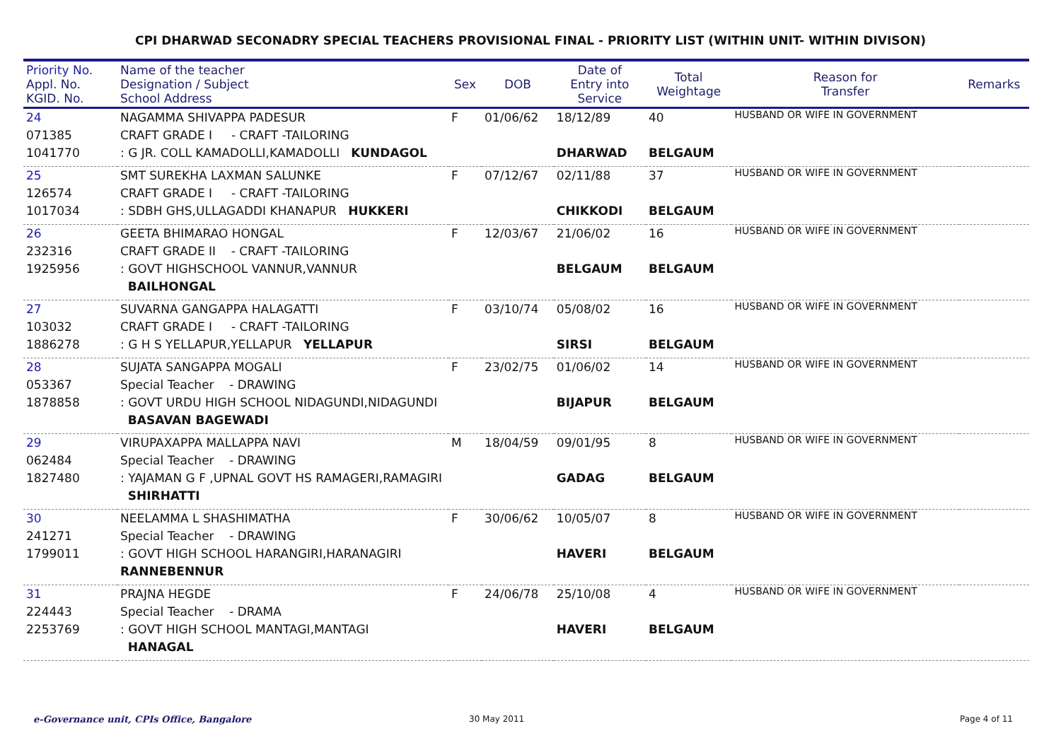CPI DHARWAD SECONADRY SPECIAL TEACHERS PROVISIONAL FINAL - PRIORITY LIST (WITHIN UNIT- WITHIN DIVISON)
| Priority No. Appl. No. KGID. No. | Name of the teacher Designation / Subject School Address | Sex | DOB | Date of Entry into Service | Total Weightage | Reason for Transfer | Remarks |
| --- | --- | --- | --- | --- | --- | --- | --- |
| 24 071385 1041770 | NAGAMMA SHIVAPPA PADESUR CRAFT GRADE I - CRAFT -TAILORING : G JR. COLL KAMADOLLI,KAMADOLLI KUNDAGOL | F | 01/06/62 | 18/12/89 DHARWAD | 40 BELGAUM | HUSBAND OR WIFE IN GOVERNMENT | |
| 25 126574 1017034 | SMT SUREKHA LAXMAN SALUNKE CRAFT GRADE I - CRAFT -TAILORING : SDBH GHS,ULLAGADDI KHANAPUR HUKKERI | F | 07/12/67 | 02/11/88 CHIKKODI | 37 BELGAUM | HUSBAND OR WIFE IN GOVERNMENT | |
| 26 232316 1925956 | GEETA BHIMARAO HONGAL CRAFT GRADE II - CRAFT -TAILORING : GOVT HIGHSCHOOL VANNUR,VANNUR BAILHONGAL | F | 12/03/67 | 21/06/02 BELGAUM | 16 BELGAUM | HUSBAND OR WIFE IN GOVERNMENT | |
| 27 103032 1886278 | SUVARNA GANGAPPA HALAGATTI CRAFT GRADE I - CRAFT -TAILORING : G H S YELLAPUR,YELLAPUR YELLAPUR | F | 03/10/74 | 05/08/02 SIRSI | 16 BELGAUM | HUSBAND OR WIFE IN GOVERNMENT | |
| 28 053367 1878858 | SUJATA SANGAPPA MOGALI Special Teacher - DRAWING : GOVT URDU HIGH SCHOOL NIDAGUNDI,NIDAGUNDI BASAVAN BAGEWADI | F | 23/02/75 | 01/06/02 BIJAPUR | 14 BELGAUM | HUSBAND OR WIFE IN GOVERNMENT | |
| 29 062484 1827480 | VIRUPAXAPPA MALLAPPA NAVI Special Teacher - DRAWING : YAJAMAN G F ,UPNAL GOVT HS RAMAGERI,RAMAGIRI SHIRHATTI | M | 18/04/59 | 09/01/95 GADAG | 8 BELGAUM | HUSBAND OR WIFE IN GOVERNMENT | |
| 30 241271 1799011 | NEELAMMA L SHASHIMATHA Special Teacher - DRAWING : GOVT HIGH SCHOOL HARANGIRI,HARANAGIRI RANNEBENNUR | F | 30/06/62 | 10/05/07 HAVERI | 8 BELGAUM | HUSBAND OR WIFE IN GOVERNMENT | |
| 31 224443 2253769 | PRAJNA HEGDE Special Teacher - DRAMA : GOVT HIGH SCHOOL MANTAGI,MANTAGI HANAGAL | F | 24/06/78 | 25/10/08 HAVERI | 4 BELGAUM | HUSBAND OR WIFE IN GOVERNMENT | |
e-Governance unit, CPIs Office, Bangalore 30 May 2011 Page 4 of 11